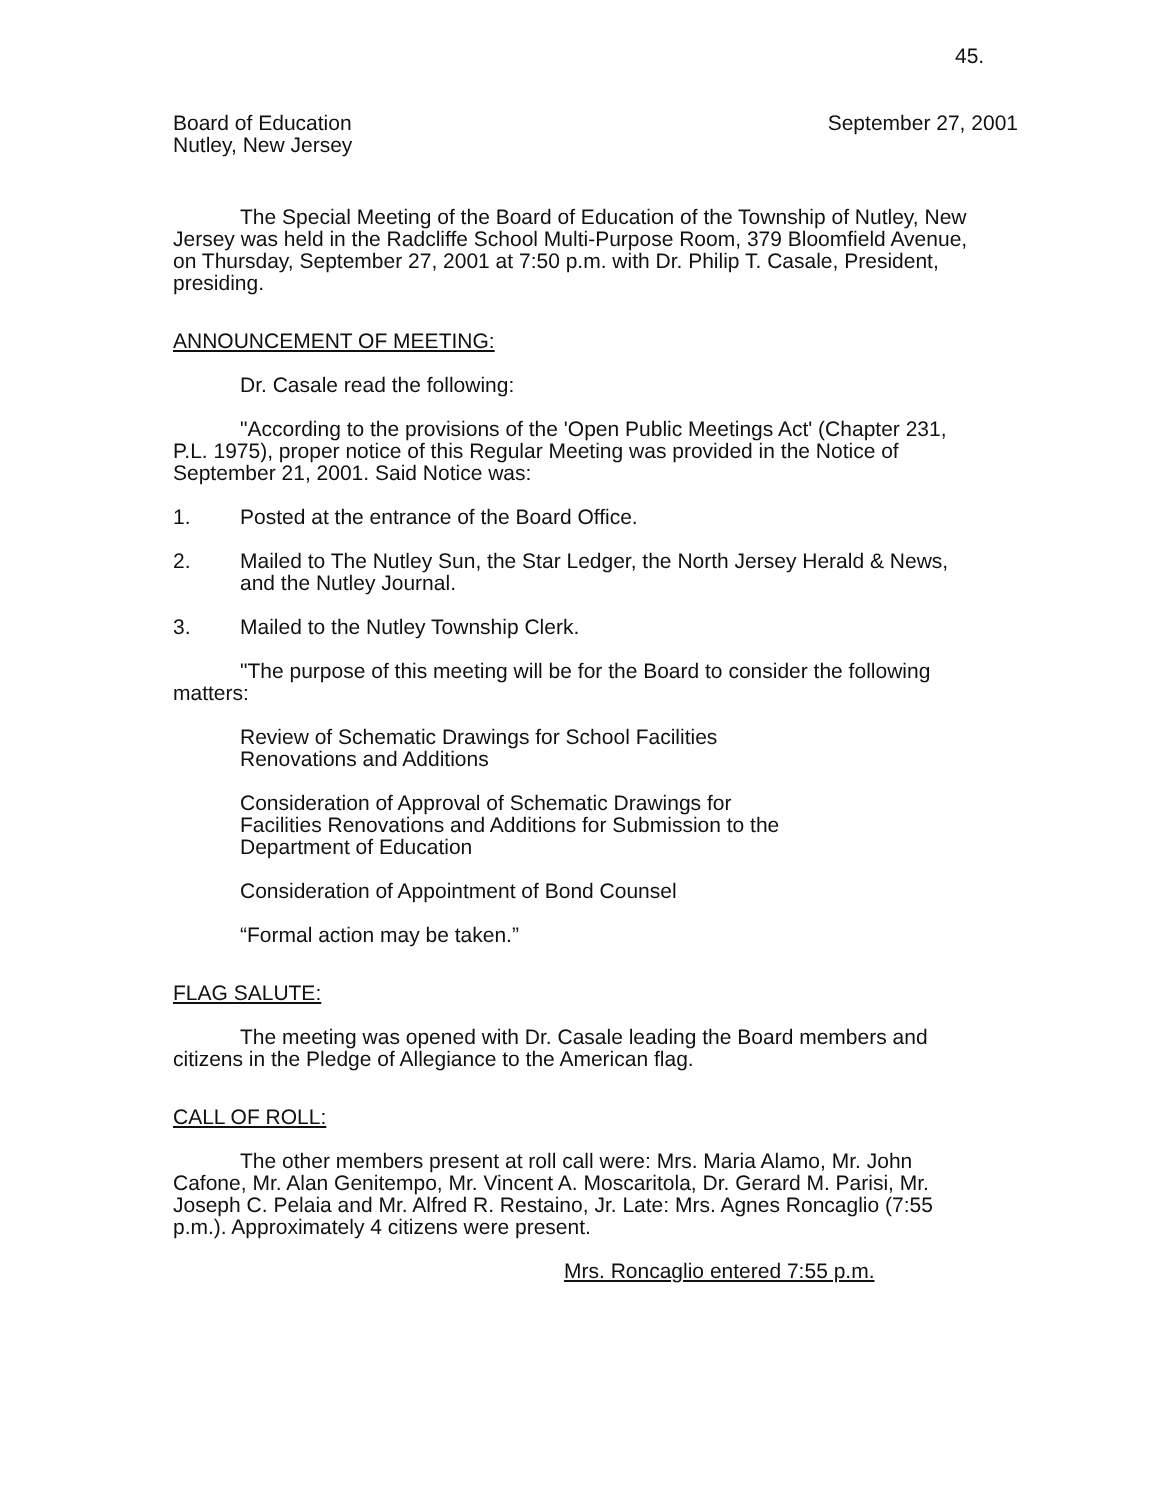45.
Board of Education
Nutley, New Jersey
September 27, 2001
The Special Meeting of the Board of Education of the Township of Nutley, New Jersey was held in the Radcliffe School Multi-Purpose Room, 379 Bloomfield Avenue, on Thursday, September 27, 2001 at 7:50 p.m. with Dr. Philip T. Casale, President, presiding.
ANNOUNCEMENT OF MEETING:
Dr. Casale read the following:
"According to the provisions of the 'Open Public Meetings Act' (Chapter 231, P.L. 1975), proper notice of this Regular Meeting was provided in the Notice of September 21, 2001. Said Notice was:
1. Posted at the entrance of the Board Office.
2. Mailed to The Nutley Sun, the Star Ledger, the North Jersey Herald & News, and the Nutley Journal.
3. Mailed to the Nutley Township Clerk.
"The purpose of this meeting will be for the Board to consider the following matters:
Review of Schematic Drawings for School Facilities
Renovations and Additions
Consideration of Approval of Schematic Drawings for Facilities Renovations and Additions for Submission to the Department of Education
Consideration of Appointment of Bond Counsel
“Formal action may be taken.”
FLAG SALUTE:
The meeting was opened with Dr. Casale leading the Board members and citizens in the Pledge of Allegiance to the American flag.
CALL OF ROLL:
The other members present at roll call were: Mrs. Maria Alamo, Mr. John Cafone, Mr. Alan Genitempo, Mr. Vincent A. Moscaritola, Dr. Gerard M. Parisi, Mr. Joseph C. Pelaia and Mr. Alfred R. Restaino, Jr. Late: Mrs. Agnes Roncaglio (7:55 p.m.). Approximately 4 citizens were present.
Mrs. Roncaglio entered 7:55 p.m.